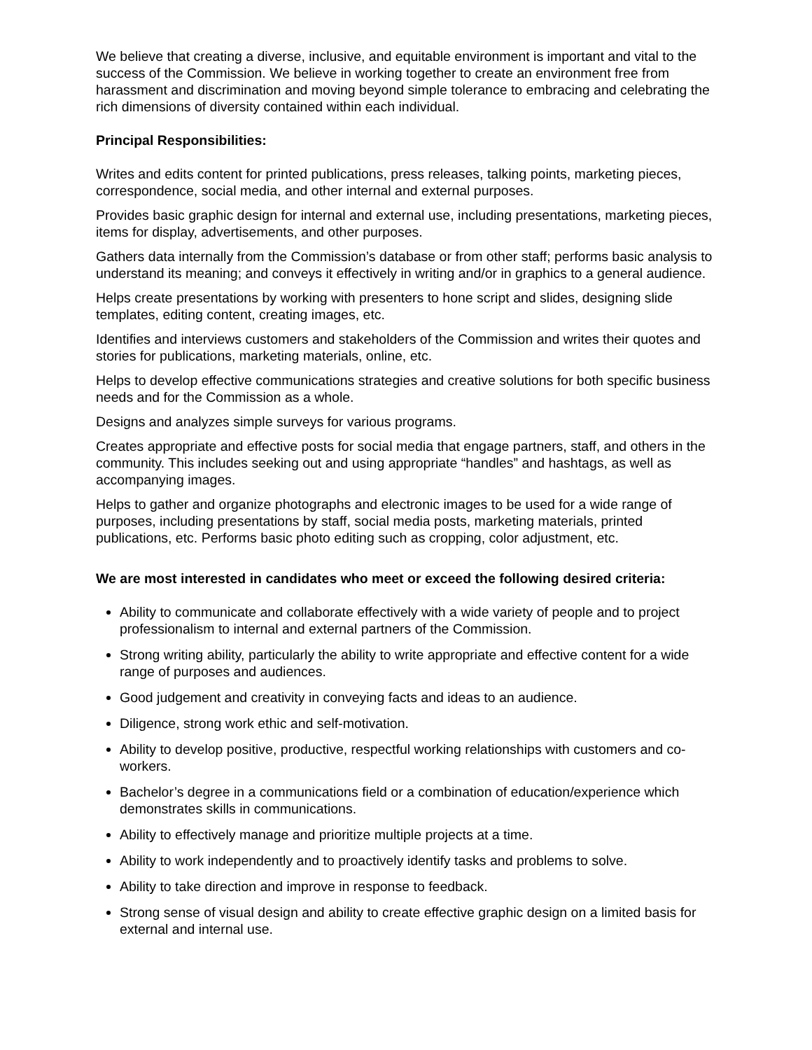We believe that creating a diverse, inclusive, and equitable environment is important and vital to the success of the Commission. We believe in working together to create an environment free from harassment and discrimination and moving beyond simple tolerance to embracing and celebrating the rich dimensions of diversity contained within each individual.
Principal Responsibilities:
Writes and edits content for printed publications, press releases, talking points, marketing pieces, correspondence, social media, and other internal and external purposes.
Provides basic graphic design for internal and external use, including presentations, marketing pieces, items for display, advertisements, and other purposes.
Gathers data internally from the Commission’s database or from other staff; performs basic analysis to understand its meaning; and conveys it effectively in writing and/or in graphics to a general audience.
Helps create presentations by working with presenters to hone script and slides, designing slide templates, editing content, creating images, etc.
Identifies and interviews customers and stakeholders of the Commission and writes their quotes and stories for publications, marketing materials, online, etc.
Helps to develop effective communications strategies and creative solutions for both specific business needs and for the Commission as a whole.
Designs and analyzes simple surveys for various programs.
Creates appropriate and effective posts for social media that engage partners, staff, and others in the community. This includes seeking out and using appropriate “handles” and hashtags, as well as accompanying images.
Helps to gather and organize photographs and electronic images to be used for a wide range of purposes, including presentations by staff, social media posts, marketing materials, printed publications, etc. Performs basic photo editing such as cropping, color adjustment, etc.
We are most interested in candidates who meet or exceed the following desired criteria:
Ability to communicate and collaborate effectively with a wide variety of people and to project professionalism to internal and external partners of the Commission.
Strong writing ability, particularly the ability to write appropriate and effective content for a wide range of purposes and audiences.
Good judgement and creativity in conveying facts and ideas to an audience.
Diligence, strong work ethic and self-motivation.
Ability to develop positive, productive, respectful working relationships with customers and co-workers.
Bachelor’s degree in a communications field or a combination of education/experience which demonstrates skills in communications.
Ability to effectively manage and prioritize multiple projects at a time.
Ability to work independently and to proactively identify tasks and problems to solve.
Ability to take direction and improve in response to feedback.
Strong sense of visual design and ability to create effective graphic design on a limited basis for external and internal use.